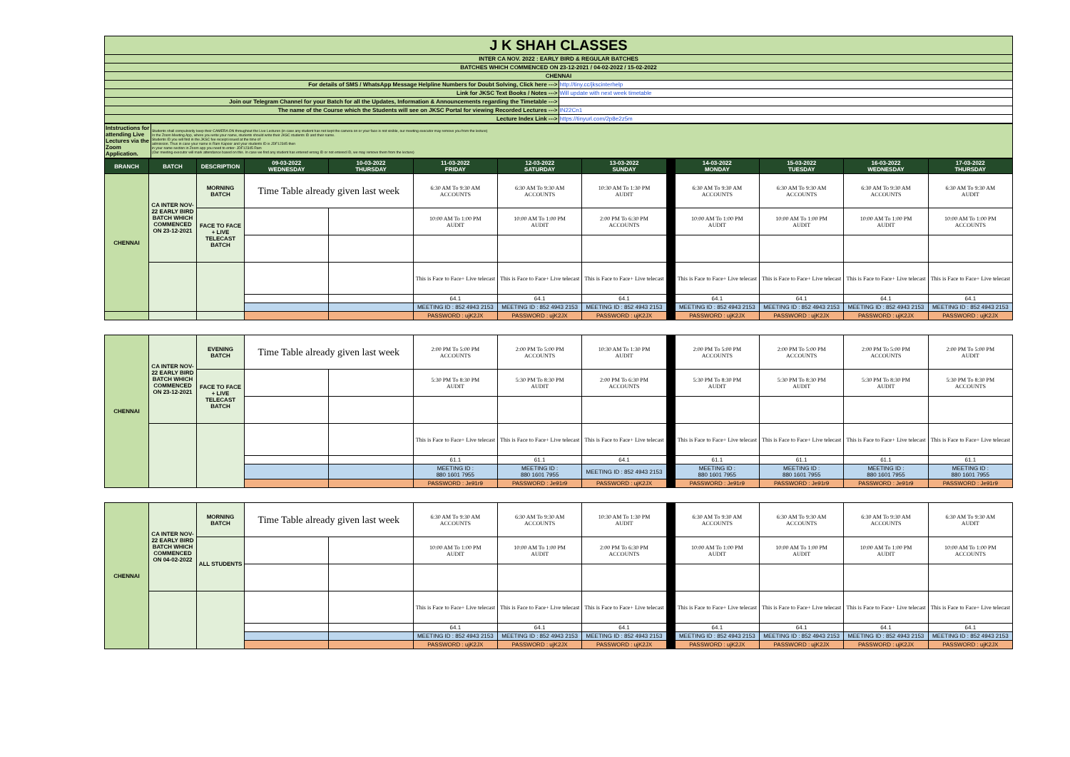| J K SHAH CLASSES | |
| INTER CA NOV. 2022 : EARLY BIRD & REGULAR BATCHES | |
| BATCHES WHICH COMMENCED ON 23-12-2021 / 04-02-2022 / 15-02-2022 | |
| CHENNAI | |
| For details of SMS / WhatsApp Message Helpline Numbers for Doubt Solving, Click here ---> | http://tiny.cc/jkscinterhelp |
| Link for JKSC Text Books / Notes ---> | Will update with next week timetable |
| Join our Telegram Channel for your Batch for all the Updates, Information & Announcements regarding the Timetable ---> | |
| The name of the Course which the Students will see on JKSC Portal for viewing Recorded Lectures ---> | IN22Cn1 |
| Lecture Index Link ---> | https://tinyurl.com/2p8e2z5m |
| Intstructions for attending Live Lectures via the Zoom Application. | Students shall compulsorily keep their CAMERA ON throughout the Live Lectures (in case any student has not kept the camera on or your face is not visible, our meeting executor may remove you from the lecture) In the Zoom Meeting App, where you write your name, students should write their JKSC students ID and their name. Students ID you will find in the JKSC fee receipt issued at the time of admission. Thus in case your name is Ram Kapoor and your students ID is JDF12345 then in your name section in Zoom app you need to enter- JDF12345 Ram (Our meeting executor will mark attendance based on this. In case we find any student has entered wrong ID or not entered ID, we may remove them from the lecture) |
| BRANCH | BATCH | DESCRIPTION | 09-03-2022 WEDNESDAY | 10-03-2022 THURSDAY | 11-03-2022 FRIDAY | 12-03-2022 SATURDAY | 13-03-2022 SUNDAY | | 14-03-2022 MONDAY | 15-03-2022 TUESDAY | 16-03-2022 WEDNESDAY | 17-03-2022 THURSDAY |
| --- | --- | --- | --- | --- | --- | --- | --- | --- | --- | --- | --- | --- |
| CHENNAI | CA INTER NOV-22 EARLY BIRD BATCH WHICH COMMENCED ON 23-12-2021 | MORNING BATCH | Time Table already given last week | | 6:30 AM To 9:30 AM ACCOUNTS | 6:30 AM To 9:30 AM ACCOUNTS | 10:30 AM To 1:30 PM AUDIT | | 6:30 AM To 9:30 AM ACCOUNTS | 6:30 AM To 9:30 AM ACCOUNTS | 6:30 AM To 9:30 AM ACCOUNTS | 6:30 AM To 9:30 AM AUDIT |
| | | FACE TO FACE + LIVE TELECAST BATCH | | | 10:00 AM To 1:00 PM AUDIT | 10:00 AM To 1:00 PM AUDIT | 2:00 PM To 6:30 PM ACCOUNTS | | 10:00 AM To 1:00 PM AUDIT | 10:00 AM To 1:00 PM AUDIT | 10:00 AM To 1:00 PM AUDIT | 10:00 AM To 1:00 PM ACCOUNTS |
| | | | | | This is Face to Face+ Live telecast | This is Face to Face+ Live telecast | This is Face to Face+ Live telecast | | This is Face to Face+ Live telecast | This is Face to Face+ Live telecast | This is Face to Face+ Live telecast | This is Face to Face+ Live telecast |
| | | | | | 64.1 | 64.1 | 64.1 | | 64.1 | 64.1 | 64.1 | 64.1 |
| | | | | | MEETING ID : 852 4943 2153 | MEETING ID : 852 4943 2153 | MEETING ID : 852 4943 2153 | | MEETING ID : 852 4943 2153 | MEETING ID : 852 4943 2153 | MEETING ID : 852 4943 2153 | MEETING ID : 852 4943 2153 |
| | | | | | PASSWORD : ujK2JX | PASSWORD : ujK2JX | PASSWORD : ujK2JX | | PASSWORD : ujK2JX | PASSWORD : ujK2JX | PASSWORD : ujK2JX | PASSWORD : ujK2JX |
| CHENNAI | CA INTER NOV-22 EARLY BIRD BATCH WHICH COMMENCED ON 23-12-2021 | EVENING BATCH | Time Table already given last week | | 2:00 PM To 5:00 PM ACCOUNTS | 2:00 PM To 5:00 PM ACCOUNTS | 10:30 AM To 1:30 PM AUDIT | | 2:00 PM To 5:00 PM ACCOUNTS | 2:00 PM To 5:00 PM ACCOUNTS | 2:00 PM To 5:00 PM ACCOUNTS | 2:00 PM To 5:00 PM AUDIT |
| | | FACE TO FACE + LIVE TELECAST BATCH | | | 5:30 PM To 8:30 PM AUDIT | 5:30 PM To 8:30 PM AUDIT | 2:00 PM To 6:30 PM ACCOUNTS | | 5:30 PM To 8:30 PM AUDIT | 5:30 PM To 8:30 PM AUDIT | 5:30 PM To 8:30 PM AUDIT | 5:30 PM To 8:30 PM ACCOUNTS |
| | | | | | This is Face to Face+ Live telecast | This is Face to Face+ Live telecast | This is Face to Face+ Live telecast | | This is Face to Face+ Live telecast | This is Face to Face+ Live telecast | This is Face to Face+ Live telecast | This is Face to Face+ Live telecast |
| | | | | | 61.1 | 61.1 | 64.1 | | 61.1 | 61.1 | 61.1 | 61.1 |
| | | | | | MEETING ID : 880 1601 7955 | MEETING ID : 880 1601 7955 | MEETING ID : 852 4943 2153 | | MEETING ID : 880 1601 7955 | MEETING ID : 880 1601 7955 | MEETING ID : 880 1601 7955 | MEETING ID : 880 1601 7955 |
| | | | | | PASSWORD : Je91r9 | PASSWORD : Je91r9 | PASSWORD : ujK2JX | | PASSWORD : Je91r9 | PASSWORD : Je91r9 | PASSWORD : Je91r9 | PASSWORD : Je91r9 |
| CHENNAI | CA INTER NOV-22 EARLY BIRD BATCH WHICH COMMENCED ON 04-02-2022 | MORNING BATCH | Time Table already given last week | | 6:30 AM To 9:30 AM ACCOUNTS | 6:30 AM To 9:30 AM ACCOUNTS | 10:30 AM To 1:30 PM AUDIT | | 6:30 AM To 9:30 AM ACCOUNTS | 6:30 AM To 9:30 AM ACCOUNTS | 6:30 AM To 9:30 AM ACCOUNTS | 6:30 AM To 9:30 AM AUDIT |
| | | ALL STUDENTS | | | 10:00 AM To 1:00 PM AUDIT | 10:00 AM To 1:00 PM AUDIT | 2:00 PM To 6:30 PM ACCOUNTS | | 10:00 AM To 1:00 PM AUDIT | 10:00 AM To 1:00 PM AUDIT | 10:00 AM To 1:00 PM AUDIT | 10:00 AM To 1:00 PM ACCOUNTS |
| | | | | | This is Face to Face+ Live telecast | This is Face to Face+ Live telecast | This is Face to Face+ Live telecast | | This is Face to Face+ Live telecast | This is Face to Face+ Live telecast | This is Face to Face+ Live telecast | This is Face to Face+ Live telecast |
| | | | | | 64.1 | 64.1 | 64.1 | | 64.1 | 64.1 | 64.1 | 64.1 |
| | | | | | MEETING ID : 852 4943 2153 | MEETING ID : 852 4943 2153 | MEETING ID : 852 4943 2153 | | MEETING ID : 852 4943 2153 | MEETING ID : 852 4943 2153 | MEETING ID : 852 4943 2153 | MEETING ID : 852 4943 2153 |
| | | | | | PASSWORD : ujK2JX | PASSWORD : ujK2JX | PASSWORD : ujK2JX | | PASSWORD : ujK2JX | PASSWORD : ujK2JX | PASSWORD : ujK2JX | PASSWORD : ujK2JX |